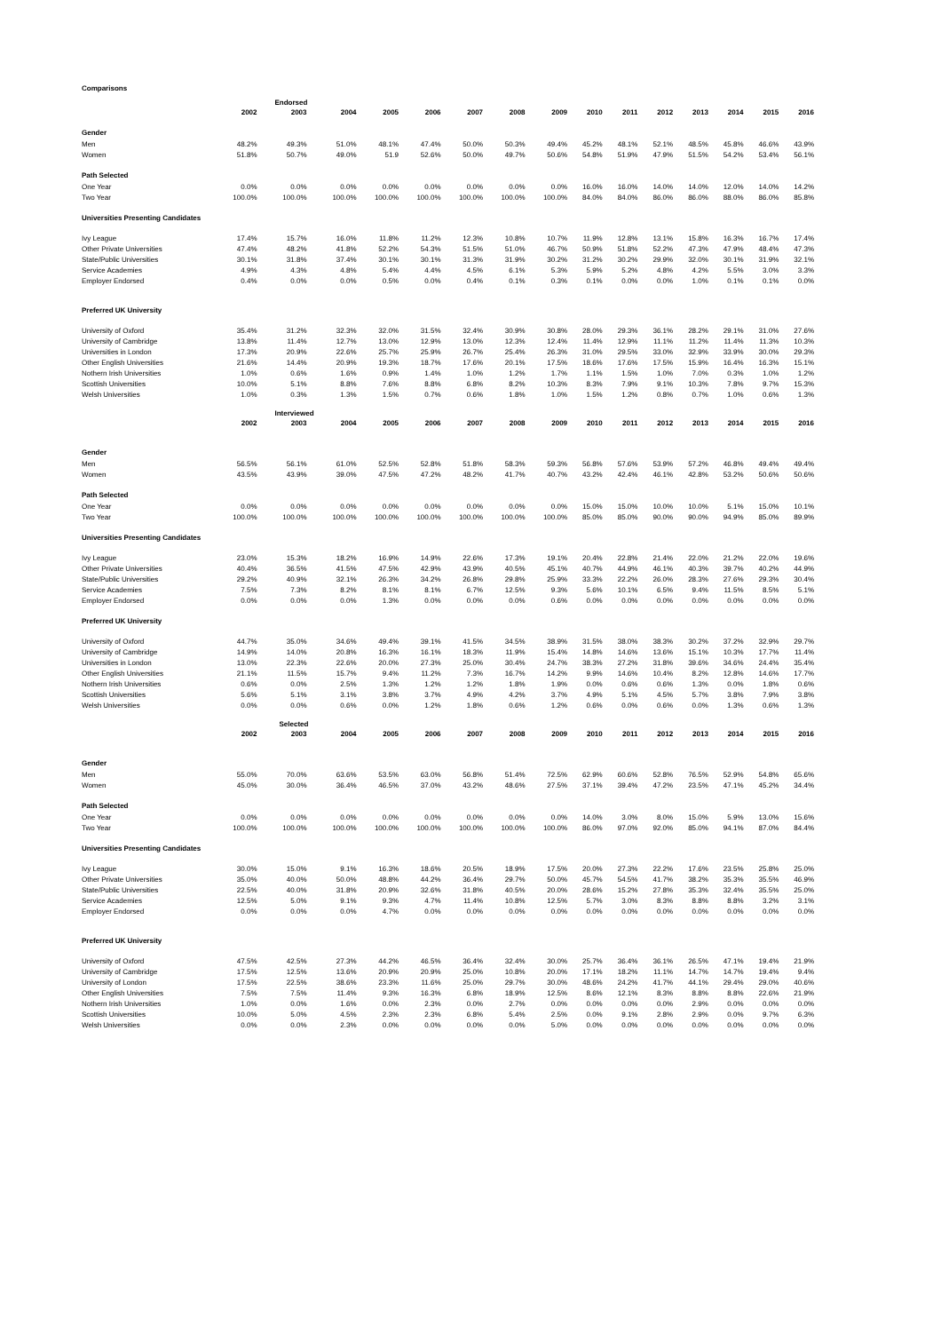Comparisons
| | | Endorsed | | | | | | | | | | | | | |
| --- | --- | --- | --- | --- | --- | --- | --- | --- | --- | --- | --- | --- | --- | --- | --- |
| | 2002 | 2003 | 2004 | 2005 | 2006 | 2007 | 2008 | 2009 | 2010 | 2011 | 2012 | 2013 | 2014 | 2015 | 2016 |
| Gender | | | | | | | | | | | | | | | |
| Men | 48.2% | 49.3% | 51.0% | 48.1% | 47.4% | 50.0% | 50.3% | 49.4% | 45.2% | 48.1% | 52.1% | 48.5% | 45.8% | 46.6% | 43.9% |
| Women | 51.8% | 50.7% | 49.0% | 51.9 | 52.6% | 50.0% | 49.7% | 50.6% | 54.8% | 51.9% | 47.9% | 51.5% | 54.2% | 53.4% | 56.1% |
| Path Selected | | | | | | | | | | | | | | | |
| One Year | 0.0% | 0.0% | 0.0% | 0.0% | 0.0% | 0.0% | 0.0% | 0.0% | 16.0% | 16.0% | 14.0% | 14.0% | 12.0% | 14.0% | 14.2% |
| Two Year | 100.0% | 100.0% | 100.0% | 100.0% | 100.0% | 100.0% | 100.0% | 100.0% | 84.0% | 84.0% | 86.0% | 86.0% | 88.0% | 86.0% | 85.8% |
| Universities Presenting Candidates | | | | | | | | | | | | | | | |
| Ivy League | 17.4% | 15.7% | 16.0% | 11.8% | 11.2% | 12.3% | 10.8% | 10.7% | 11.9% | 12.8% | 13.1% | 15.8% | 16.3% | 16.7% | 17.4% |
| Other Private Universities | 47.4% | 48.2% | 41.8% | 52.2% | 54.3% | 51.5% | 51.0% | 46.7% | 50.9% | 51.8% | 52.2% | 47.3% | 47.9% | 48.4% | 47.3% |
| State/Public Universities | 30.1% | 31.8% | 37.4% | 30.1% | 30.1% | 31.3% | 31.9% | 30.2% | 31.2% | 30.2% | 29.9% | 32.0% | 30.1% | 31.9% | 32.1% |
| Service Academies | 4.9% | 4.3% | 4.8% | 5.4% | 4.4% | 4.5% | 6.1% | 5.3% | 5.9% | 5.2% | 4.8% | 4.2% | 5.5% | 3.0% | 3.3% |
| Employer Endorsed | 0.4% | 0.0% | 0.0% | 0.5% | 0.0% | 0.4% | 0.1% | 0.3% | 0.1% | 0.0% | 0.0% | 1.0% | 0.1% | 0.1% | 0.0% |
| Preferred UK University | | | | | | | | | | | | | | | |
| University of Oxford | 35.4% | 31.2% | 32.3% | 32.0% | 31.5% | 32.4% | 30.9% | 30.8% | 28.0% | 29.3% | 36.1% | 28.2% | 29.1% | 31.0% | 27.6% |
| University of Cambridge | 13.8% | 11.4% | 12.7% | 13.0% | 12.9% | 13.0% | 12.3% | 12.4% | 11.4% | 12.9% | 11.1% | 11.2% | 11.4% | 11.3% | 10.3% |
| Universities in London | 17.3% | 20.9% | 22.6% | 25.7% | 25.9% | 26.7% | 25.4% | 26.3% | 31.0% | 29.5% | 33.0% | 32.9% | 33.9% | 30.0% | 29.3% |
| Other English Universities | 21.6% | 14.4% | 20.9% | 19.3% | 18.7% | 17.6% | 20.1% | 17.5% | 18.6% | 17.6% | 17.5% | 15.9% | 16.4% | 16.3% | 15.1% |
| Nothern Irish Universities | 1.0% | 0.6% | 1.6% | 0.9% | 1.4% | 1.0% | 1.2% | 1.7% | 1.1% | 1.5% | 1.0% | 7.0% | 0.3% | 1.0% | 1.2% |
| Scottish Universities | 10.0% | 5.1% | 8.8% | 7.6% | 8.8% | 6.8% | 8.2% | 10.3% | 8.3% | 7.9% | 9.1% | 10.3% | 7.8% | 9.7% | 15.3% |
| Welsh Universities | 1.0% | 0.3% | 1.3% | 1.5% | 0.7% | 0.6% | 1.8% | 1.0% | 1.5% | 1.2% | 0.8% | 0.7% | 1.0% | 0.6% | 1.3% |
| | | Interviewed | | | | | | | | | | | | | |
| | 2002 | 2003 | 2004 | 2005 | 2006 | 2007 | 2008 | 2009 | 2010 | 2011 | 2012 | 2013 | 2014 | 2015 | 2016 |
| Gender | | | | | | | | | | | | | | | |
| Men | 56.5% | 56.1% | 61.0% | 52.5% | 52.8% | 51.8% | 58.3% | 59.3% | 56.8% | 57.6% | 53.9% | 57.2% | 46.8% | 49.4% | 49.4% |
| Women | 43.5% | 43.9% | 39.0% | 47.5% | 47.2% | 48.2% | 41.7% | 40.7% | 43.2% | 42.4% | 46.1% | 42.8% | 53.2% | 50.6% | 50.6% |
| Path Selected | | | | | | | | | | | | | | | |
| One Year | 0.0% | 0.0% | 0.0% | 0.0% | 0.0% | 0.0% | 0.0% | 0.0% | 15.0% | 15.0% | 10.0% | 10.0% | 5.1% | 15.0% | 10.1% |
| Two Year | 100.0% | 100.0% | 100.0% | 100.0% | 100.0% | 100.0% | 100.0% | 100.0% | 85.0% | 85.0% | 90.0% | 90.0% | 94.9% | 85.0% | 89.9% |
| Universities Presenting Candidates | | | | | | | | | | | | | | | |
| Ivy League | 23.0% | 15.3% | 18.2% | 16.9% | 14.9% | 22.6% | 17.3% | 19.1% | 20.4% | 22.8% | 21.4% | 22.0% | 21.2% | 22.0% | 19.6% |
| Other Private Universities | 40.4% | 36.5% | 41.5% | 47.5% | 42.9% | 43.9% | 40.5% | 45.1% | 40.7% | 44.9% | 46.1% | 40.3% | 39.7% | 40.2% | 44.9% |
| State/Public Universities | 29.2% | 40.9% | 32.1% | 26.3% | 34.2% | 26.8% | 29.8% | 25.9% | 33.3% | 22.2% | 26.0% | 28.3% | 27.6% | 29.3% | 30.4% |
| Service Academies | 7.5% | 7.3% | 8.2% | 8.1% | 8.1% | 6.7% | 12.5% | 9.3% | 5.6% | 10.1% | 6.5% | 9.4% | 11.5% | 8.5% | 5.1% |
| Employer Endorsed | 0.0% | 0.0% | 0.0% | 1.3% | 0.0% | 0.0% | 0.0% | 0.6% | 0.0% | 0.0% | 0.0% | 0.0% | 0.0% | 0.0% | 0.0% |
| Preferred UK University | | | | | | | | | | | | | | | |
| University of Oxford | 44.7% | 35.0% | 34.6% | 49.4% | 39.1% | 41.5% | 34.5% | 38.9% | 31.5% | 38.0% | 38.3% | 30.2% | 37.2% | 32.9% | 29.7% |
| University of Cambridge | 14.9% | 14.0% | 20.8% | 16.3% | 16.1% | 18.3% | 11.9% | 15.4% | 14.8% | 14.6% | 13.6% | 15.1% | 10.3% | 17.7% | 11.4% |
| Universities in London | 13.0% | 22.3% | 22.6% | 20.0% | 27.3% | 25.0% | 30.4% | 24.7% | 38.3% | 27.2% | 31.8% | 39.6% | 34.6% | 24.4% | 35.4% |
| Other English Universities | 21.1% | 11.5% | 15.7% | 9.4% | 11.2% | 7.3% | 16.7% | 14.2% | 9.9% | 14.6% | 10.4% | 8.2% | 12.8% | 14.6% | 17.7% |
| Nothern Irish Universities | 0.6% | 0.0% | 2.5% | 1.3% | 1.2% | 1.2% | 1.8% | 1.9% | 0.0% | 0.6% | 0.6% | 1.3% | 0.0% | 1.8% | 0.6% |
| Scottish Universities | 5.6% | 5.1% | 3.1% | 3.8% | 3.7% | 4.9% | 4.2% | 3.7% | 4.9% | 5.1% | 4.5% | 5.7% | 3.8% | 7.9% | 3.8% |
| Welsh Universities | 0.0% | 0.0% | 0.6% | 0.0% | 1.2% | 1.8% | 0.6% | 1.2% | 0.6% | 0.0% | 0.6% | 0.0% | 1.3% | 0.6% | 1.3% |
| | | Selected | | | | | | | | | | | | | |
| | 2002 | 2003 | 2004 | 2005 | 2006 | 2007 | 2008 | 2009 | 2010 | 2011 | 2012 | 2013 | 2014 | 2015 | 2016 |
| Gender | | | | | | | | | | | | | | | |
| Men | 55.0% | 70.0% | 63.6% | 53.5% | 63.0% | 56.8% | 51.4% | 72.5% | 62.9% | 60.6% | 52.8% | 76.5% | 52.9% | 54.8% | 65.6% |
| Women | 45.0% | 30.0% | 36.4% | 46.5% | 37.0% | 43.2% | 48.6% | 27.5% | 37.1% | 39.4% | 47.2% | 23.5% | 47.1% | 45.2% | 34.4% |
| Path Selected | | | | | | | | | | | | | | | |
| One Year | 0.0% | 0.0% | 0.0% | 0.0% | 0.0% | 0.0% | 0.0% | 0.0% | 14.0% | 3.0% | 8.0% | 15.0% | 5.9% | 13.0% | 15.6% |
| Two Year | 100.0% | 100.0% | 100.0% | 100.0% | 100.0% | 100.0% | 100.0% | 100.0% | 86.0% | 97.0% | 92.0% | 85.0% | 94.1% | 87.0% | 84.4% |
| Universities Presenting Candidates | | | | | | | | | | | | | | | |
| Ivy League | 30.0% | 15.0% | 9.1% | 16.3% | 18.6% | 20.5% | 18.9% | 17.5% | 20.0% | 27.3% | 22.2% | 17.6% | 23.5% | 25.8% | 25.0% |
| Other Private Universities | 35.0% | 40.0% | 50.0% | 48.8% | 44.2% | 36.4% | 29.7% | 50.0% | 45.7% | 54.5% | 41.7% | 38.2% | 35.3% | 35.5% | 46.9% |
| State/Public Universities | 22.5% | 40.0% | 31.8% | 20.9% | 32.6% | 31.8% | 40.5% | 20.0% | 28.6% | 15.2% | 27.8% | 35.3% | 32.4% | 35.5% | 25.0% |
| Service Academies | 12.5% | 5.0% | 9.1% | 9.3% | 4.7% | 11.4% | 10.8% | 12.5% | 5.7% | 3.0% | 8.3% | 8.8% | 8.8% | 3.2% | 3.1% |
| Employer Endorsed | 0.0% | 0.0% | 0.0% | 4.7% | 0.0% | 0.0% | 0.0% | 0.0% | 0.0% | 0.0% | 0.0% | 0.0% | 0.0% | 0.0% | 0.0% |
| Preferred UK University | | | | | | | | | | | | | | | |
| University of Oxford | 47.5% | 42.5% | 27.3% | 44.2% | 46.5% | 36.4% | 32.4% | 30.0% | 25.7% | 36.4% | 36.1% | 26.5% | 47.1% | 19.4% | 21.9% |
| University of Cambridge | 17.5% | 12.5% | 13.6% | 20.9% | 20.9% | 25.0% | 10.8% | 20.0% | 17.1% | 18.2% | 11.1% | 14.7% | 14.7% | 19.4% | 9.4% |
| University of London | 17.5% | 22.5% | 38.6% | 23.3% | 11.6% | 25.0% | 29.7% | 30.0% | 48.6% | 24.2% | 41.7% | 44.1% | 29.4% | 29.0% | 40.6% |
| Other English Universities | 7.5% | 7.5% | 11.4% | 9.3% | 16.3% | 6.8% | 18.9% | 12.5% | 8.6% | 12.1% | 8.3% | 8.8% | 8.8% | 22.6% | 21.9% |
| Nothern Irish Universities | 1.0% | 0.0% | 1.6% | 0.0% | 2.3% | 0.0% | 2.7% | 0.0% | 0.0% | 0.0% | 0.0% | 2.9% | 0.0% | 0.0% | 0.0% |
| Scottish Universities | 10.0% | 5.0% | 4.5% | 2.3% | 2.3% | 6.8% | 5.4% | 2.5% | 0.0% | 9.1% | 2.8% | 2.9% | 0.0% | 9.7% | 6.3% |
| Welsh Universities | 0.0% | 0.0% | 2.3% | 0.0% | 0.0% | 0.0% | 0.0% | 5.0% | 0.0% | 0.0% | 0.0% | 0.0% | 0.0% | 0.0% | 0.0% |